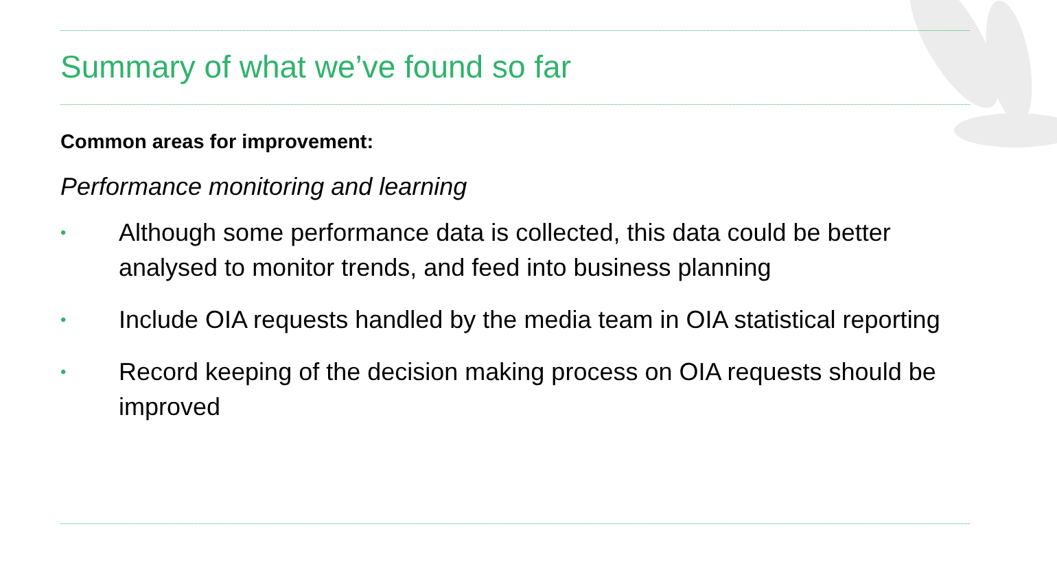Summary of what we’ve found so far
Common areas for improvement:
Performance monitoring and learning
• Although some performance data is collected, this data could be better analysed to monitor trends, and feed into business planning
• Include OIA requests handled by the media team in OIA statistical reporting
• Record keeping of the decision making process on OIA requests should be improved